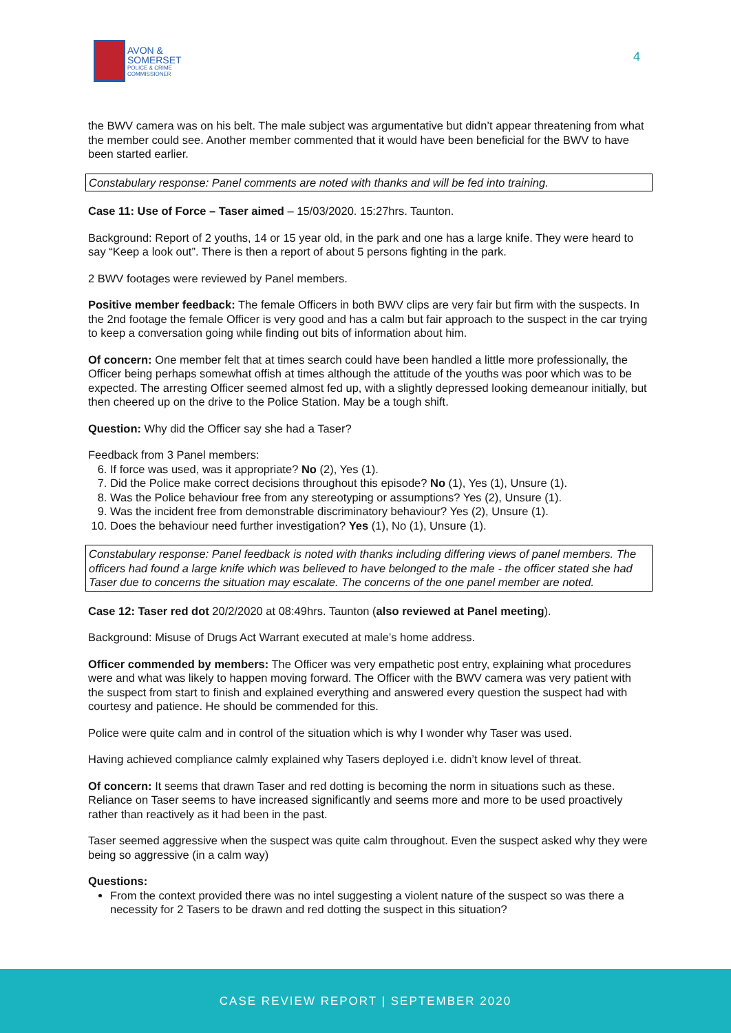AVON &
SOMERSET
POLICE & CRIME
COMMISSIONER
4
the BWV camera was on his belt. The male subject was argumentative but didn’t appear threatening from what the member could see. Another member commented that it would have been beneficial for the BWV to have been started earlier.
Constabulary response: Panel comments are noted with thanks and will be fed into training.
Case 11: Use of Force – Taser aimed – 15/03/2020. 15:27hrs. Taunton.
Background: Report of 2 youths, 14 or 15 year old, in the park and one has a large knife. They were heard to say “Keep a look out”. There is then a report of about 5 persons fighting in the park.
2 BWV footages were reviewed by Panel members.
Positive member feedback: The female Officers in both BWV clips are very fair but firm with the suspects. In the 2nd footage the female Officer is very good and has a calm but fair approach to the suspect in the car trying to keep a conversation going while finding out bits of information about him.
Of concern: One member felt that at times search could have been handled a little more professionally, the Officer being perhaps somewhat offish at times although the attitude of the youths was poor which was to be expected. The arresting Officer seemed almost fed up, with a slightly depressed looking demeanour initially, but then cheered up on the drive to the Police Station. May be a tough shift.
Question: Why did the Officer say she had a Taser?
Feedback from 3 Panel members:
6. If force was used, was it appropriate? No (2), Yes (1).
7. Did the Police make correct decisions throughout this episode? No (1), Yes (1), Unsure (1).
8. Was the Police behaviour free from any stereotyping or assumptions? Yes (2), Unsure (1).
9. Was the incident free from demonstrable discriminatory behaviour? Yes (2), Unsure (1).
10. Does the behaviour need further investigation? Yes (1), No (1), Unsure (1).
Constabulary response: Panel feedback is noted with thanks including differing views of panel members. The officers had found a large knife which was believed to have belonged to the male - the officer stated she had Taser due to concerns the situation may escalate. The concerns of the one panel member are noted.
Case 12: Taser red dot 20/2/2020 at 08:49hrs. Taunton (also reviewed at Panel meeting).
Background: Misuse of Drugs Act Warrant executed at male’s home address.
Officer commended by members: The Officer was very empathetic post entry, explaining what procedures were and what was likely to happen moving forward. The Officer with the BWV camera was very patient with the suspect from start to finish and explained everything and answered every question the suspect had with courtesy and patience. He should be commended for this.
Police were quite calm and in control of the situation which is why I wonder why Taser was used.
Having achieved compliance calmly explained why Tasers deployed i.e. didn’t know level of threat.
Of concern: It seems that drawn Taser and red dotting is becoming the norm in situations such as these. Reliance on Taser seems to have increased significantly and seems more and more to be used proactively rather than reactively as it had been in the past.
Taser seemed aggressive when the suspect was quite calm throughout. Even the suspect asked why they were being so aggressive (in a calm way)
Questions:
From the context provided there was no intel suggesting a violent nature of the suspect so was there a necessity for 2 Tasers to be drawn and red dotting the suspect in this situation?
CASE REVIEW REPORT | SEPTEMBER 2020